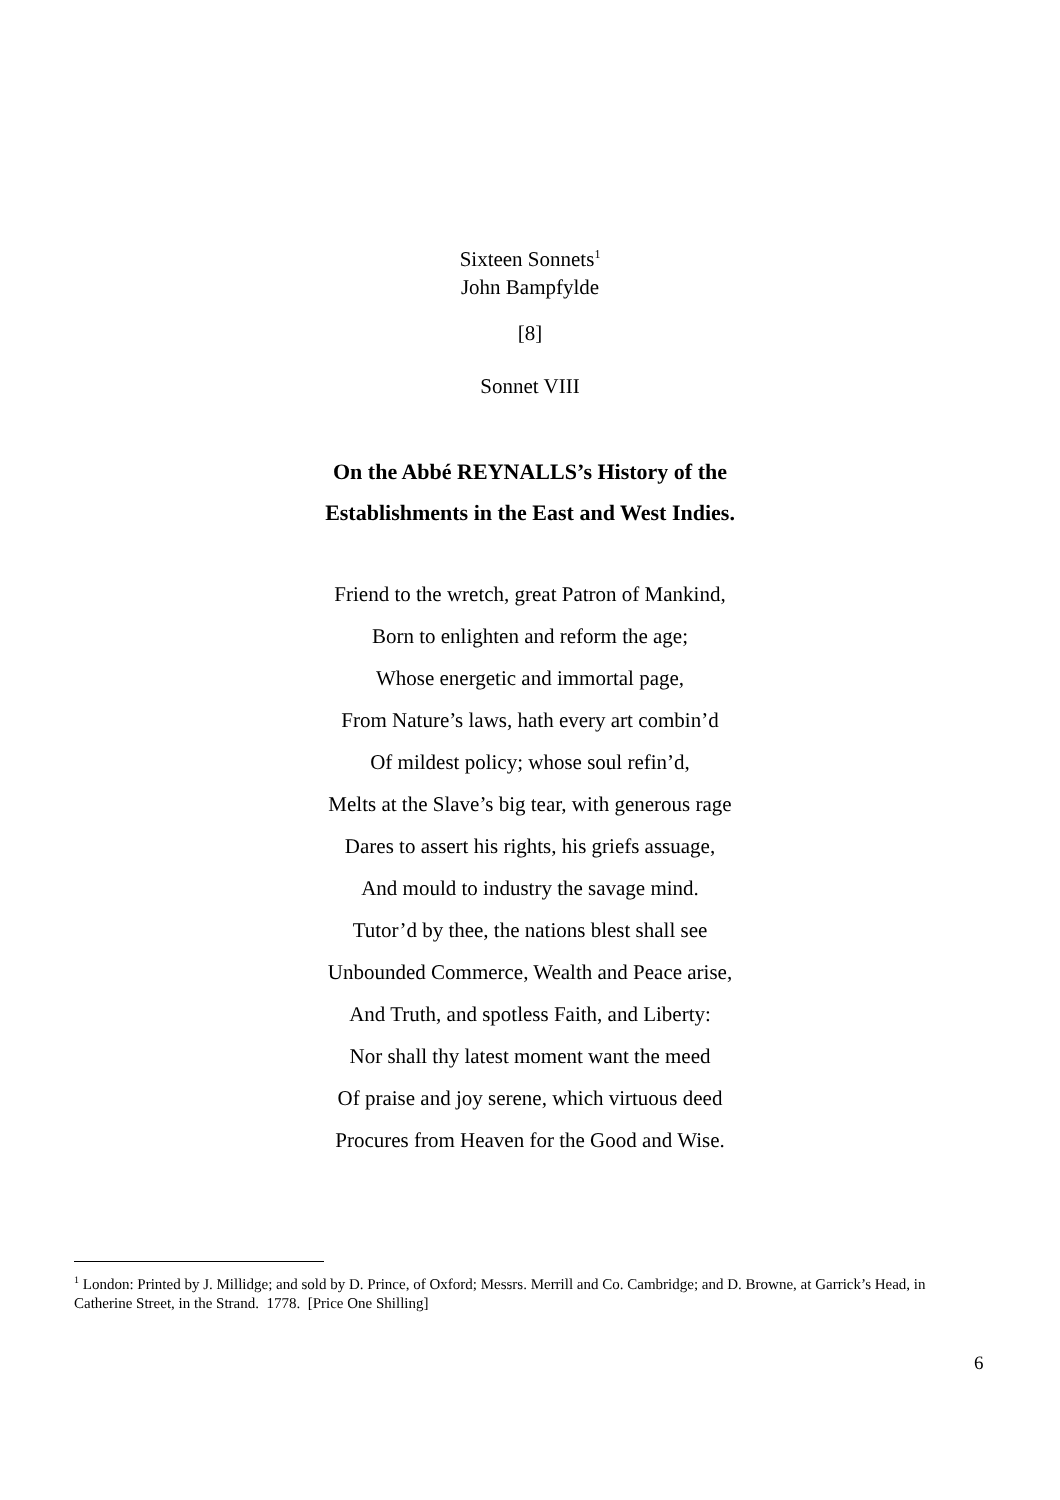Sixteen Sonnets<sup>1</sup>
John Bampfylde
[8]
Sonnet VIII
On the Abbé REYNALLS’s History of the
Establishments in the East and West Indies.
Friend to the wretch, great Patron of Mankind,
Born to enlighten and reform the age;
Whose energetic and immortal page,
From Nature’s laws, hath every art combin’d
Of mildest policy; whose soul refin’d,
Melts at the Slave’s big tear, with generous rage
Dares to assert his rights, his griefs assuage,
And mould to industry the savage mind.
Tutor’d by thee, the nations blest shall see
Unbounded Commerce, Wealth and Peace arise,
And Truth, and spotless Faith, and Liberty:
Nor shall thy latest moment want the meed
Of praise and joy serene, which virtuous deed
Procures from Heaven for the Good and Wise.
<sup>1</sup> London: Printed by J. Millidge; and sold by D. Prince, of Oxford; Messrs. Merrill and Co. Cambridge; and D. Browne, at Garrick’s Head, in Catherine Street, in the Strand. 1778. [Price One Shilling]
6